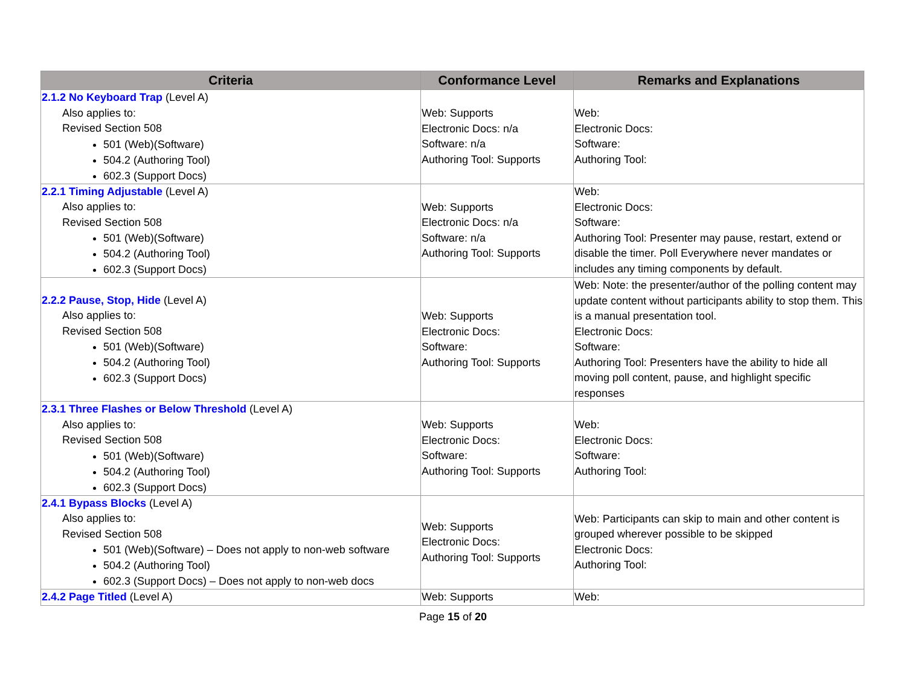| Criteria | Conformance Level | Remarks and Explanations |
| --- | --- | --- |
| 2.1.2 No Keyboard Trap (Level A) Also applies to: Revised Section 508 501 (Web)(Software) 504.2 (Authoring Tool) 602.3 (Support Docs) | Web: Supports Electronic Docs: n/a Software: n/a Authoring Tool: Supports | Web: Electronic Docs: Software: Authoring Tool: |
| 2.2.1 Timing Adjustable (Level A) Also applies to: Revised Section 508 501 (Web)(Software) 504.2 (Authoring Tool) 602.3 (Support Docs) | Web: Supports Electronic Docs: n/a Software: n/a Authoring Tool: Supports | Web: Electronic Docs: Software: Authoring Tool: Presenter may pause, restart, extend or disable the timer. Poll Everywhere never mandates or includes any timing components by default. |
| 2.2.2 Pause, Stop, Hide (Level A) Also applies to: Revised Section 508 501 (Web)(Software) 504.2 (Authoring Tool) 602.3 (Support Docs) | Web: Supports Electronic Docs: Software: Authoring Tool: Supports | Web: Note: the presenter/author of the polling content may update content without participants ability to stop them. This is a manual presentation tool. Electronic Docs: Software: Authoring Tool: Presenters have the ability to hide all moving poll content, pause, and highlight specific responses |
| 2.3.1 Three Flashes or Below Threshold (Level A) Also applies to: Revised Section 508 501 (Web)(Software) 504.2 (Authoring Tool) 602.3 (Support Docs) | Web: Supports Electronic Docs: Software: Authoring Tool: Supports | Web: Electronic Docs: Software: Authoring Tool: |
| 2.4.1 Bypass Blocks (Level A) Also applies to: Revised Section 508 501 (Web)(Software) – Does not apply to non-web software 504.2 (Authoring Tool) 602.3 (Support Docs) – Does not apply to non-web docs | Web: Supports Electronic Docs: Authoring Tool: Supports | Web: Participants can skip to main and other content is grouped wherever possible to be skipped Electronic Docs: Authoring Tool: |
| 2.4.2 Page Titled (Level A) | Web: Supports | Web: |
Page 15 of 20